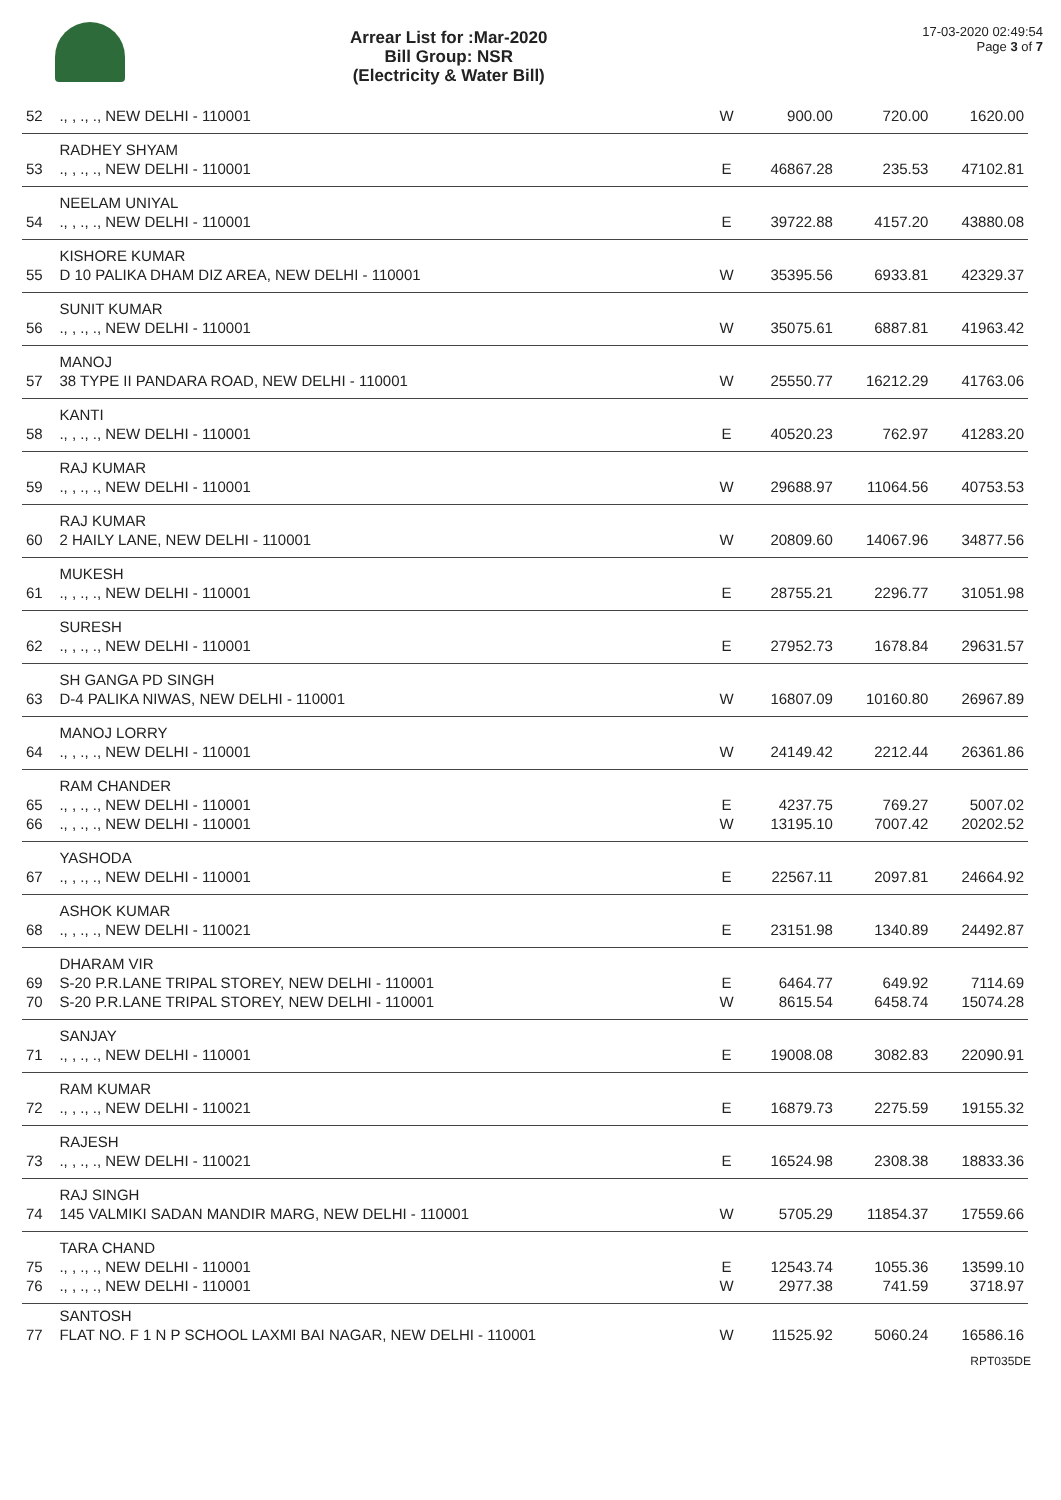Arrear List for :Mar-2020
Bill Group: NSR
(Electricity & Water Bill)
17-03-2020 02:49:54
Page 3 of 7
| 52 | ., , ., ., NEW DELHI - 110001 | W | 900.00 | 720.00 | 1620.00 |
| 53 | RADHEY SHYAM ., , ., ., NEW DELHI - 110001 | E | 46867.28 | 235.53 | 47102.81 |
| 54 | NEELAM UNIYAL ., , ., ., NEW DELHI - 110001 | E | 39722.88 | 4157.20 | 43880.08 |
| 55 | KISHORE KUMAR D 10 PALIKA DHAM DIZ AREA, NEW DELHI - 110001 | W | 35395.56 | 6933.81 | 42329.37 |
| 56 | SUNIT KUMAR ., , ., ., NEW DELHI - 110001 | W | 35075.61 | 6887.81 | 41963.42 |
| 57 | MANOJ 38 TYPE II PANDARA ROAD, NEW DELHI - 110001 | W | 25550.77 | 16212.29 | 41763.06 |
| 58 | KANTI ., , ., ., NEW DELHI - 110001 | E | 40520.23 | 762.97 | 41283.20 |
| 59 | RAJ KUMAR ., , ., ., NEW DELHI - 110001 | W | 29688.97 | 11064.56 | 40753.53 |
| 60 | RAJ KUMAR 2 HAILY LANE, NEW DELHI - 110001 | W | 20809.60 | 14067.96 | 34877.56 |
| 61 | MUKESH ., , ., ., NEW DELHI - 110001 | E | 28755.21 | 2296.77 | 31051.98 |
| 62 | SURESH ., , ., ., NEW DELHI - 110001 | E | 27952.73 | 1678.84 | 29631.57 |
| 63 | SH GANGA PD SINGH D-4 PALIKA NIWAS, NEW DELHI - 110001 | W | 16807.09 | 10160.80 | 26967.89 |
| 64 | MANOJ LORRY ., , ., ., NEW DELHI - 110001 | W | 24149.42 | 2212.44 | 26361.86 |
| 65 66 | RAM CHANDER ., , ., ., NEW DELHI - 110001 ., , ., ., NEW DELHI - 110001 | E W | 4237.75 13195.10 | 769.27 7007.42 | 5007.02 20202.52 |
| 67 | YASHODA ., , ., ., NEW DELHI - 110001 | E | 22567.11 | 2097.81 | 24664.92 |
| 68 | ASHOK KUMAR ., , ., ., NEW DELHI - 110021 | E | 23151.98 | 1340.89 | 24492.87 |
| 69 70 | DHARAM VIR S-20 P.R.LANE TRIPAL STOREY, NEW DELHI - 110001 S-20 P.R.LANE TRIPAL STOREY, NEW DELHI - 110001 | E W | 6464.77 8615.54 | 649.92 6458.74 | 7114.69 15074.28 |
| 71 | SANJAY ., , ., ., NEW DELHI - 110001 | E | 19008.08 | 3082.83 | 22090.91 |
| 72 | RAM KUMAR ., , ., ., NEW DELHI - 110021 | E | 16879.73 | 2275.59 | 19155.32 |
| 73 | RAJESH ., , ., ., NEW DELHI - 110021 | E | 16524.98 | 2308.38 | 18833.36 |
| 74 | RAJ SINGH 145 VALMIKI SADAN MANDIR MARG, NEW DELHI - 110001 | W | 5705.29 | 11854.37 | 17559.66 |
| 75 76 | TARA CHAND ., , ., ., NEW DELHI - 110001 ., , ., ., NEW DELHI - 110001 | E W | 12543.74 2977.38 | 1055.36 741.59 | 13599.10 3718.97 |
| 77 | SANTOSH FLAT NO. F 1 N P SCHOOL LAXMI BAI NAGAR, NEW DELHI - 110001 | W | 11525.92 | 5060.24 | 16586.16 |
RPT035DE